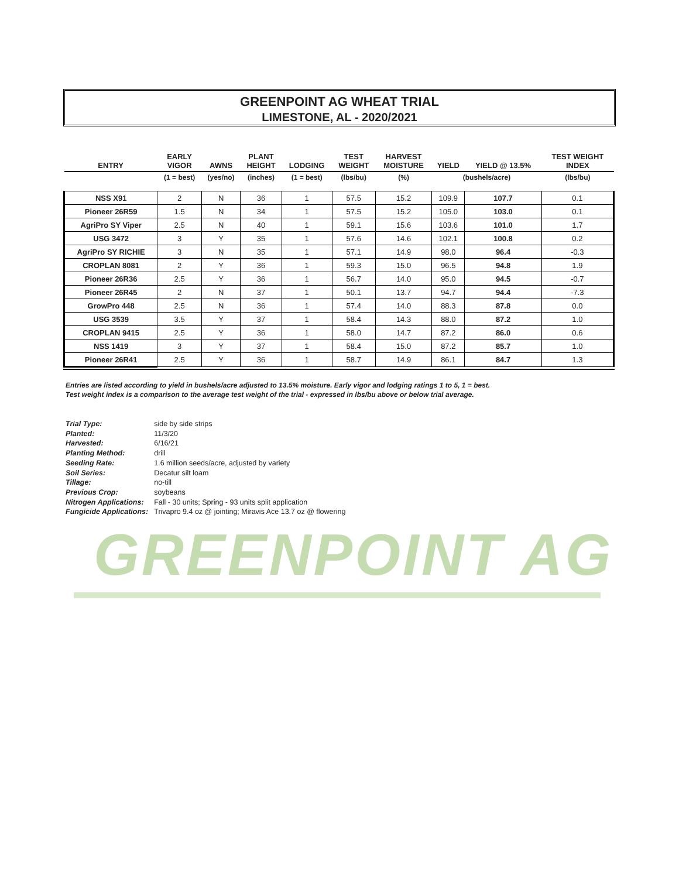GREENPOINT AG WHEAT TRIAL
LIMESTONE, AL - 2020/2021
| ENTRY | EARLY VIGOR | AWNS | PLANT HEIGHT | LODGING | TEST WEIGHT | HARVEST MOISTURE | YIELD | YIELD @ 13.5% | TEST WEIGHT INDEX |
| --- | --- | --- | --- | --- | --- | --- | --- | --- | --- |
| | (1 = best) | (yes/no) | (inches) | (1 = best) | (lbs/bu) | (%) | (bushels/acre) | | (lbs/bu) |
| NSS X91 | 2 | N | 36 | 1 | 57.5 | 15.2 | 109.9 | 107.7 | 0.1 |
| Pioneer 26R59 | 1.5 | N | 34 | 1 | 57.5 | 15.2 | 105.0 | 103.0 | 0.1 |
| AgriPro SY Viper | 2.5 | N | 40 | 1 | 59.1 | 15.6 | 103.6 | 101.0 | 1.7 |
| USG 3472 | 3 | Y | 35 | 1 | 57.6 | 14.6 | 102.1 | 100.8 | 0.2 |
| AgriPro SY RICHIE | 3 | N | 35 | 1 | 57.1 | 14.9 | 98.0 | 96.4 | -0.3 |
| CROPLAN 8081 | 2 | Y | 36 | 1 | 59.3 | 15.0 | 96.5 | 94.8 | 1.9 |
| Pioneer 26R36 | 2.5 | Y | 36 | 1 | 56.7 | 14.0 | 95.0 | 94.5 | -0.7 |
| Pioneer 26R45 | 2 | N | 37 | 1 | 50.1 | 13.7 | 94.7 | 94.4 | -7.3 |
| GrowPro 448 | 2.5 | N | 36 | 1 | 57.4 | 14.0 | 88.3 | 87.8 | 0.0 |
| USG 3539 | 3.5 | Y | 37 | 1 | 58.4 | 14.3 | 88.0 | 87.2 | 1.0 |
| CROPLAN 9415 | 2.5 | Y | 36 | 1 | 58.0 | 14.7 | 87.2 | 86.0 | 0.6 |
| NSS 1419 | 3 | Y | 37 | 1 | 58.4 | 15.0 | 87.2 | 85.7 | 1.0 |
| Pioneer 26R41 | 2.5 | Y | 36 | 1 | 58.7 | 14.9 | 86.1 | 84.7 | 1.3 |
Entries are listed according to yield in bushels/acre adjusted to 13.5% moisture. Early vigor and lodging ratings 1 to 5, 1 = best.
Test weight index is a comparison to the average test weight of the trial - expressed in lbs/bu above or below trial average.
| Trial Type: | side by side strips |
| Planted: | 11/3/20 |
| Harvested: | 6/16/21 |
| Planting Method: | drill |
| Seeding Rate: | 1.6 million seeds/acre, adjusted by variety |
| Soil Series: | Decatur silt loam |
| Tillage: | no-till |
| Previous Crop: | soybeans |
| Nitrogen Applications: | Fall - 30 units; Spring - 93 units split application |
| Fungicide Applications: | Trivapro 9.4 oz @ jointing; Miravis Ace 13.7 oz @ flowering |
GREENPOINT AG